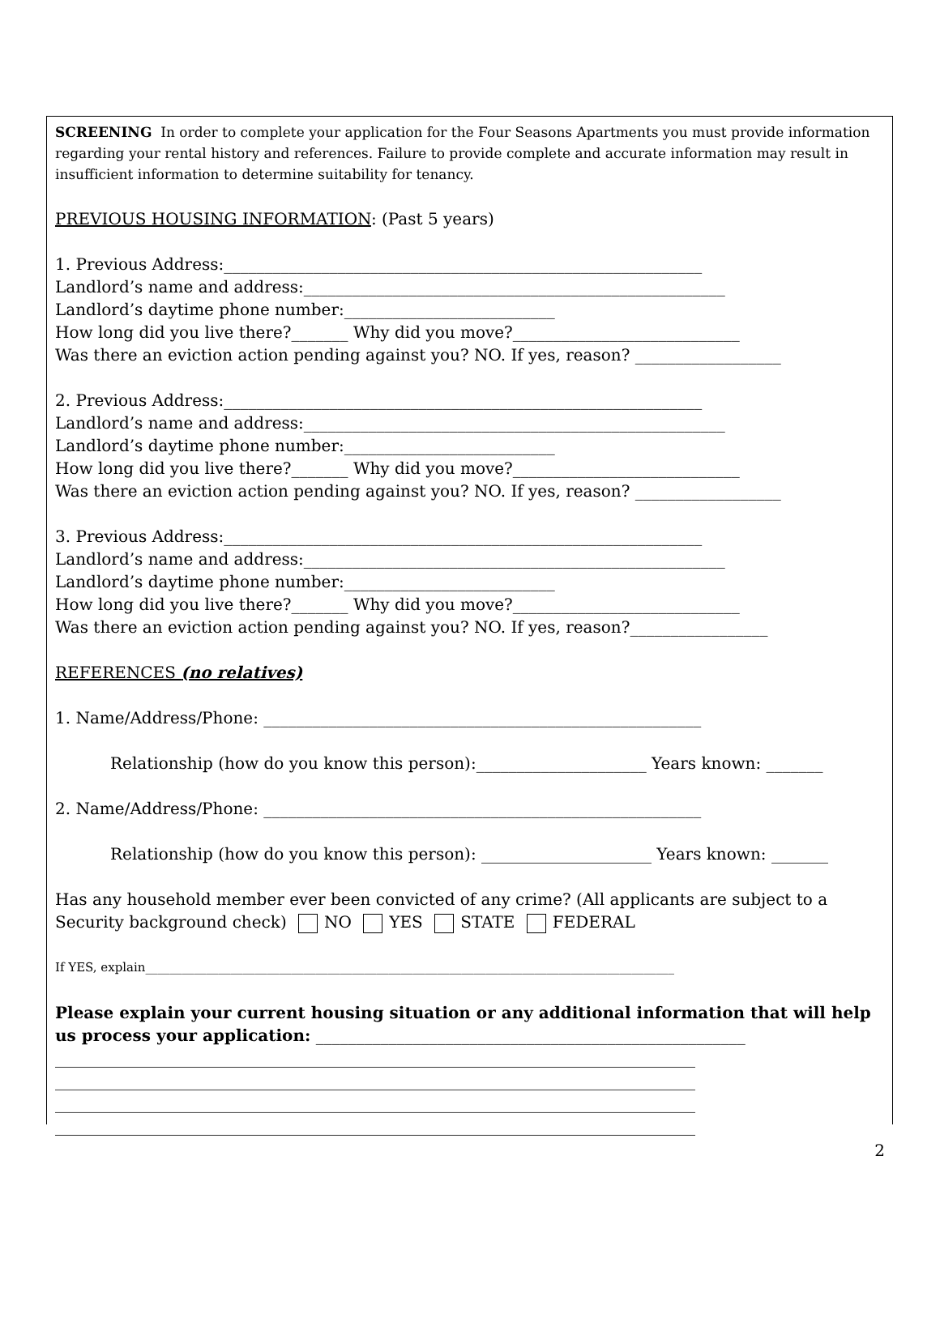SCREENING In order to complete your application for the Four Seasons Apartments you must provide information regarding your rental history and references. Failure to provide complete and accurate information may result in insufficient information to determine suitability for tenancy.
PREVIOUS HOUSING INFORMATION: (Past 5 years)
1. Previous Address:___________________________________________________________
Landlord’s name and address:____________________________________________________
Landlord’s daytime phone number:__________________________
How long did you live there?_______ Why did you move?____________________________
Was there an eviction action pending against you? NO. If yes, reason? __________________
2. Previous Address:___________________________________________________________
Landlord’s name and address:____________________________________________________
Landlord’s daytime phone number:__________________________
How long did you live there?_______ Why did you move?____________________________
Was there an eviction action pending against you? NO. If yes, reason? __________________
3. Previous Address:___________________________________________________________
Landlord’s name and address:____________________________________________________
Landlord’s daytime phone number:__________________________
How long did you live there?_______ Why did you move?____________________________
Was there an eviction action pending against you? NO. If yes, reason?_________________
REFERENCES (no relatives)
1. Name/Address/Phone: ______________________________________________________
Relationship (how do you know this person):_____________________ Years known: _______
2. Name/Address/Phone: ______________________________________________________
Relationship (how do you know this person): _____________________ Years known: _______
Has any household member ever been convicted of any crime? (All applicants are subject to a Security background check) NO YES STATE FEDERAL
If YES, explain_______________________________________________________________________________________
Please explain your current housing situation or any additional information that will help us process your application: _____________________________________________________
_______________________________________________________________________________
_______________________________________________________________________________
_______________________________________________________________________________
_______________________________________________________________________________
2